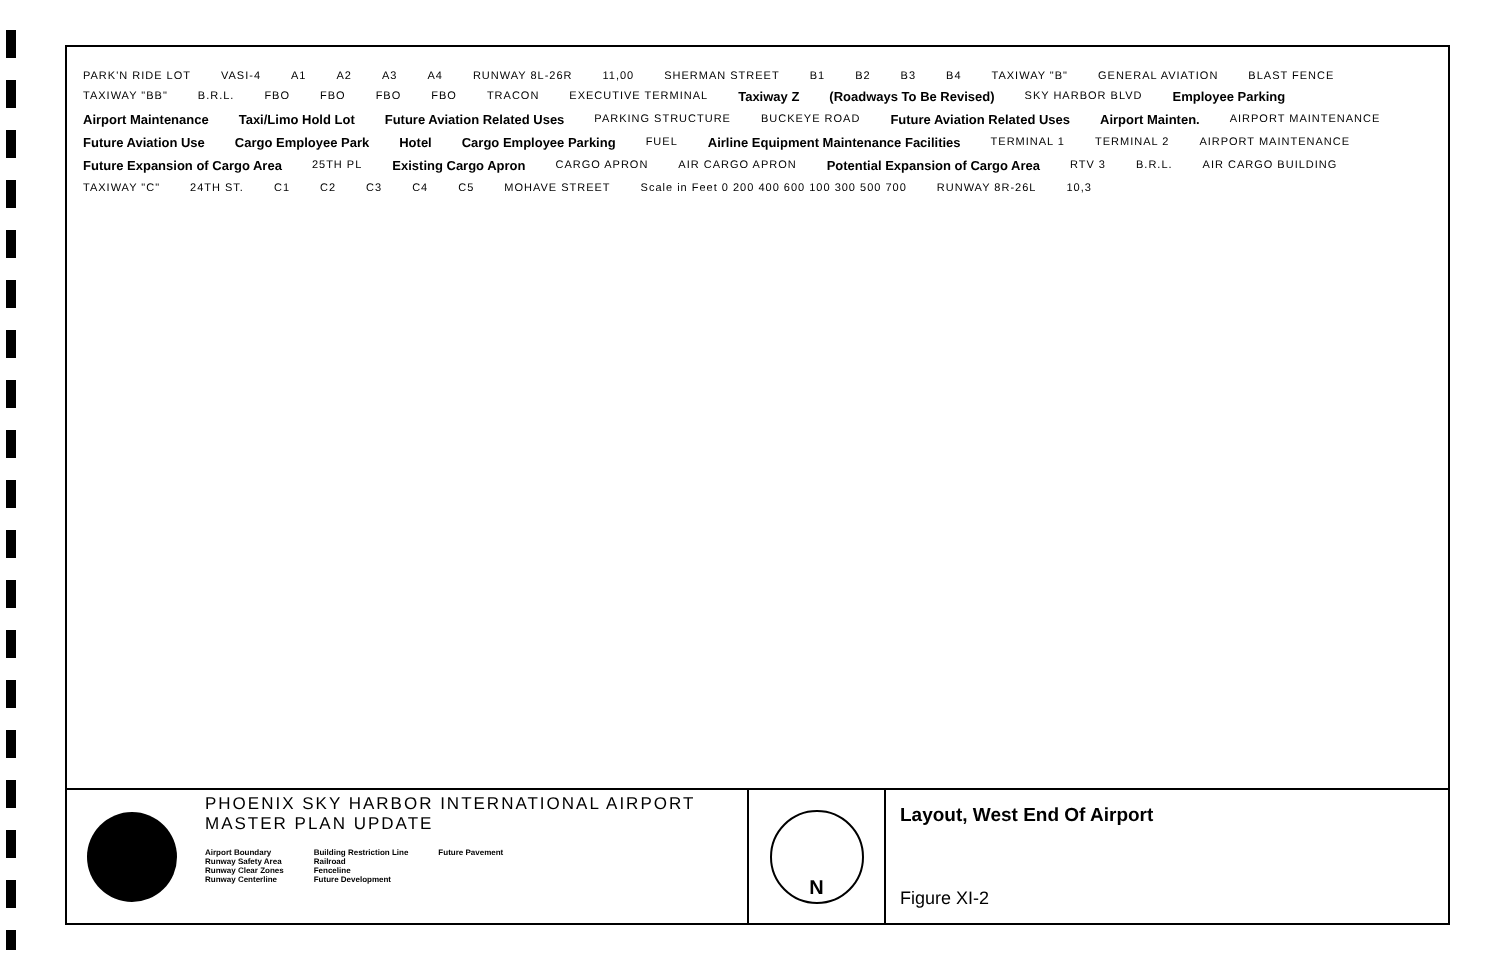PARK'N RIDE LOT VASI-4 A1 A2 A3 A4 RUNWAY 8L-26R 11,00 SHERMAN STREET B1 B2 B3 B4 TAXIWAY "B" GENERAL AVIATION BLAST FENCE TAXIWAY "BB" B.R.L. FBO FBO FBO FBO TRACON EXECUTIVE TERMINAL Taxiway Z (Roadways To Be Revised) SKY HARBOR BLVD Employee Parking Airport Maintenance Taxi/Limo Hold Lot Future Aviation Related Uses PARKING STRUCTURE BUCKEYE ROAD Future Aviation Related Uses Airport Mainten. AIRPORT MAINTENANCE Future Aviation Use Cargo Employee Park Hotel Cargo Employee Parking FUEL Airline Equipment Maintenance Facilities TERMINAL 1 TERMINAL 2 AIRPORT MAINTENANCE Future Expansion of Cargo Area 25TH PL Existing Cargo Apron CARGO APRON AIR CARGO APRON Potential Expansion of Cargo Area RTV 3 B.R.L. AIR CARGO BUILDING TAXIWAY "C" 24TH ST. C1 C2 C3 C4 C5 MOHAVE STREET Scale in Feet 0 200 400 600 100 300 500 700 RUNWAY 8R-26L 10,3
PHOENIX SKY HARBOR INTERNATIONAL AIRPORT MASTER PLAN UPDATE
Airport Boundary
Runway Safety Area
Runway Clear Zones
Runway Centerline
Building Restriction Line
Railroad
Fenceline
Future Development
Future Pavement
N
Layout, West End Of Airport
Figure XI-2